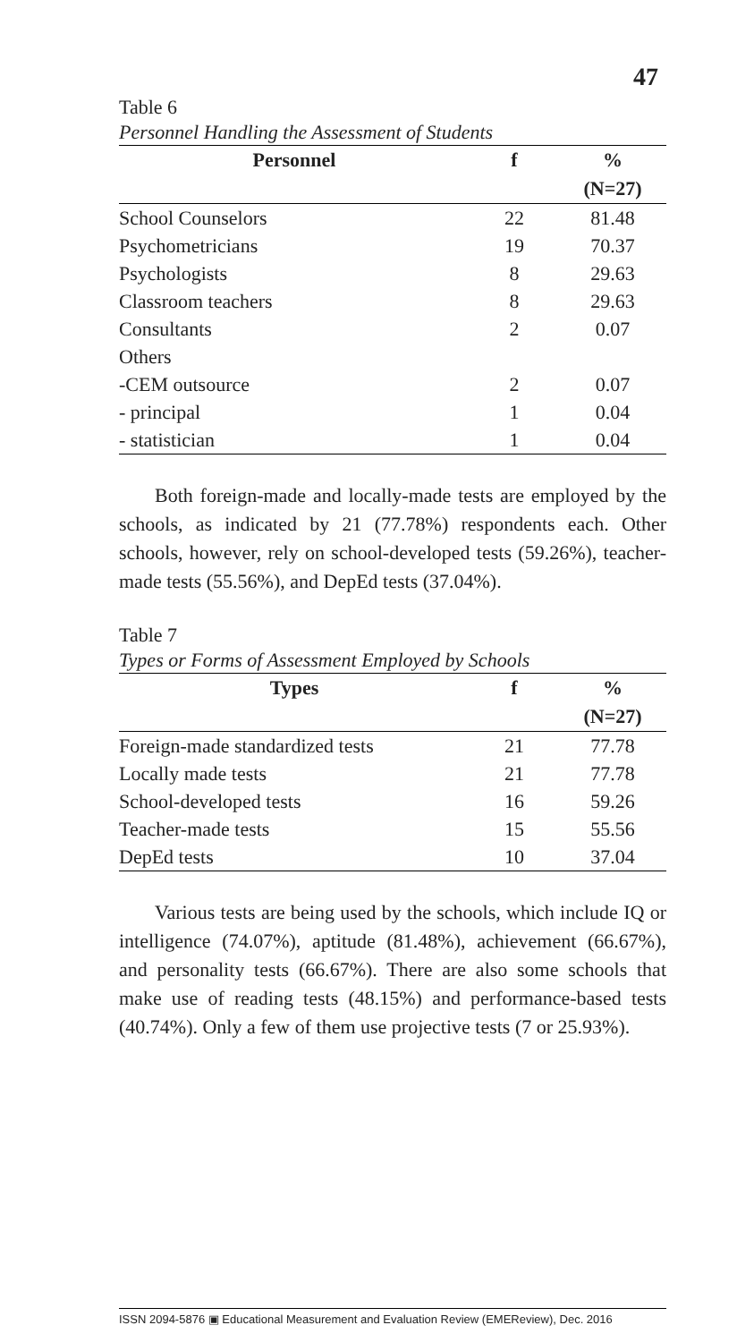47
Table 6
Personnel Handling the Assessment of Students
| Personnel | f | % |
| --- | --- | --- |
| | | (N=27) |
| School Counselors | 22 | 81.48 |
| Psychometricians | 19 | 70.37 |
| Psychologists | 8 | 29.63 |
| Classroom teachers | 8 | 29.63 |
| Consultants | 2 | 0.07 |
| Others | | |
| -CEM outsource | 2 | 0.07 |
| - principal | 1 | 0.04 |
| - statistician | 1 | 0.04 |
Both foreign-made and locally-made tests are employed by the schools, as indicated by 21 (77.78%) respondents each. Other schools, however, rely on school-developed tests (59.26%), teacher-made tests (55.56%), and DepEd tests (37.04%).
Table 7
Types or Forms of Assessment Employed by Schools
| Types | f | % |
| --- | --- | --- |
| | | (N=27) |
| Foreign-made standardized tests | 21 | 77.78 |
| Locally made tests | 21 | 77.78 |
| School-developed tests | 16 | 59.26 |
| Teacher-made tests | 15 | 55.56 |
| DepEd tests | 10 | 37.04 |
Various tests are being used by the schools, which include IQ or intelligence (74.07%), aptitude (81.48%), achievement (66.67%), and personality tests (66.67%). There are also some schools that make use of reading tests (48.15%) and performance-based tests (40.74%). Only a few of them use projective tests (7 or 25.93%).
ISSN 2094-5876 ▣ Educational Measurement and Evaluation Review (EMEReview), Dec. 2016